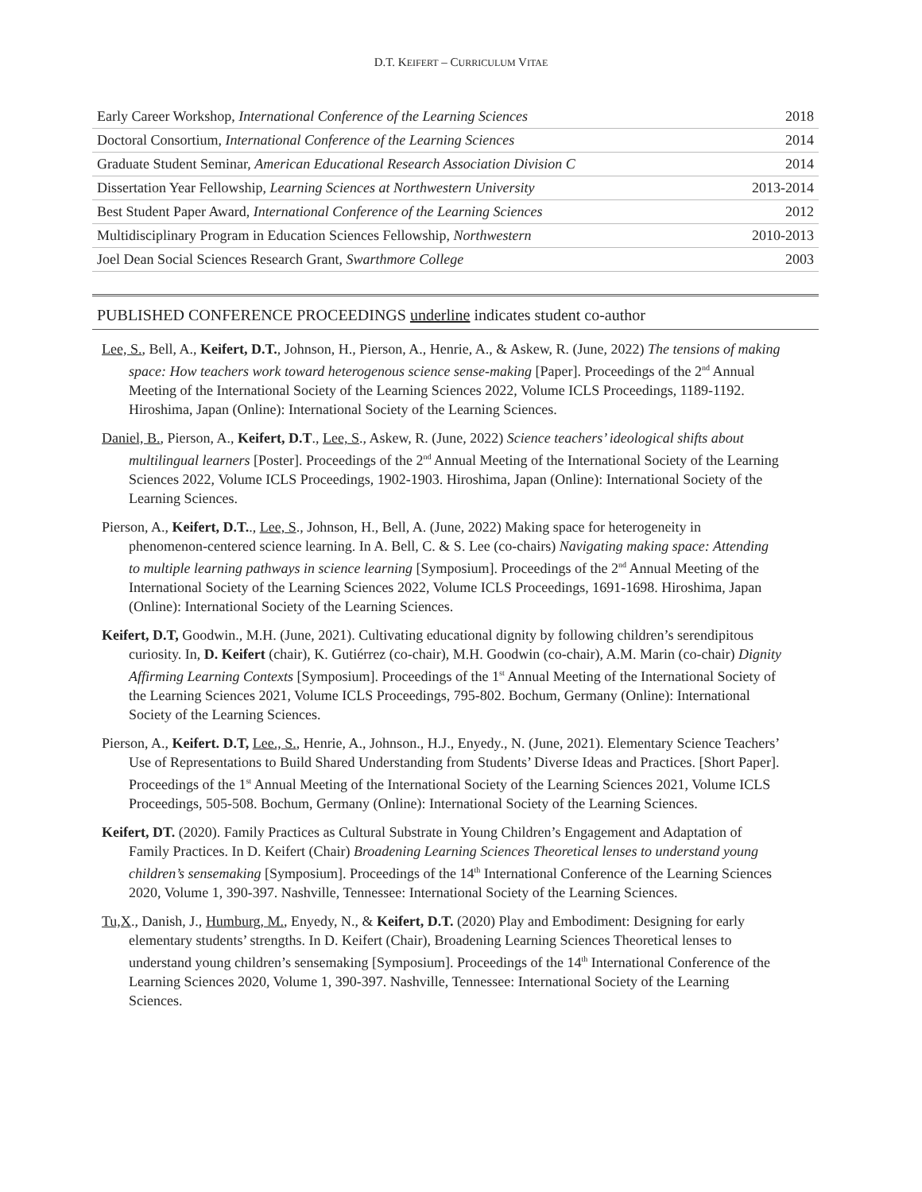D.T. KEIFERT – CURRICULUM VITAE
| Early Career Workshop, International Conference of the Learning Sciences | 2018 |
| Doctoral Consortium, International Conference of the Learning Sciences | 2014 |
| Graduate Student Seminar, American Educational Research Association Division C | 2014 |
| Dissertation Year Fellowship, Learning Sciences at Northwestern University | 2013-2014 |
| Best Student Paper Award, International Conference of the Learning Sciences | 2012 |
| Multidisciplinary Program in Education Sciences Fellowship, Northwestern | 2010-2013 |
| Joel Dean Social Sciences Research Grant, Swarthmore College | 2003 |
PUBLISHED CONFERENCE PROCEEDINGS underline indicates student co-author
Lee, S., Bell, A., Keifert, D.T., Johnson, H., Pierson, A., Henrie, A., & Askew, R. (June, 2022) The tensions of making space: How teachers work toward heterogenous science sense-making [Paper]. Proceedings of the 2<sup>nd</sup> Annual Meeting of the International Society of the Learning Sciences 2022, Volume ICLS Proceedings, 1189-1192. Hiroshima, Japan (Online): International Society of the Learning Sciences.
Daniel, B., Pierson, A., Keifert, D.T., Lee, S., Askew, R. (June, 2022) Science teachers’ ideological shifts about multilingual learners [Poster]. Proceedings of the 2<sup>nd</sup> Annual Meeting of the International Society of the Learning Sciences 2022, Volume ICLS Proceedings, 1902-1903. Hiroshima, Japan (Online): International Society of the Learning Sciences.
Pierson, A., Keifert, D.T.., Lee, S., Johnson, H., Bell, A. (June, 2022) Making space for heterogeneity in phenomenon-centered science learning. In A. Bell, C. & S. Lee (co-chairs) Navigating making space: Attending to multiple learning pathways in science learning [Symposium]. Proceedings of the 2<sup>nd</sup> Annual Meeting of the International Society of the Learning Sciences 2022, Volume ICLS Proceedings, 1691-1698. Hiroshima, Japan (Online): International Society of the Learning Sciences.
Keifert, D.T, Goodwin., M.H. (June, 2021). Cultivating educational dignity by following children’s serendipitous curiosity. In, D. Keifert (chair), K. Gutiérrez (co-chair), M.H. Goodwin (co-chair), A.M. Marin (co-chair) Dignity Affirming Learning Contexts [Symposium]. Proceedings of the 1<sup>st</sup> Annual Meeting of the International Society of the Learning Sciences 2021, Volume ICLS Proceedings, 795-802. Bochum, Germany (Online): International Society of the Learning Sciences.
Pierson, A., Keifert. D.T, Lee., S., Henrie, A., Johnson., H.J., Enyedy., N. (June, 2021). Elementary Science Teachers’ Use of Representations to Build Shared Understanding from Students’ Diverse Ideas and Practices. [Short Paper]. Proceedings of the 1<sup>st</sup> Annual Meeting of the International Society of the Learning Sciences 2021, Volume ICLS Proceedings, 505-508. Bochum, Germany (Online): International Society of the Learning Sciences.
Keifert, DT. (2020). Family Practices as Cultural Substrate in Young Children’s Engagement and Adaptation of Family Practices. In D. Keifert (Chair) Broadening Learning Sciences Theoretical lenses to understand young children’s sensemaking [Symposium]. Proceedings of the 14<sup>th</sup> International Conference of the Learning Sciences 2020, Volume 1, 390-397. Nashville, Tennessee: International Society of the Learning Sciences.
Tu,X., Danish, J., Humburg, M., Enyedy, N., & Keifert, D.T. (2020) Play and Embodiment: Designing for early elementary students’ strengths. In D. Keifert (Chair), Broadening Learning Sciences Theoretical lenses to understand young children’s sensemaking [Symposium]. Proceedings of the 14<sup>th</sup> International Conference of the Learning Sciences 2020, Volume 1, 390-397. Nashville, Tennessee: International Society of the Learning Sciences.